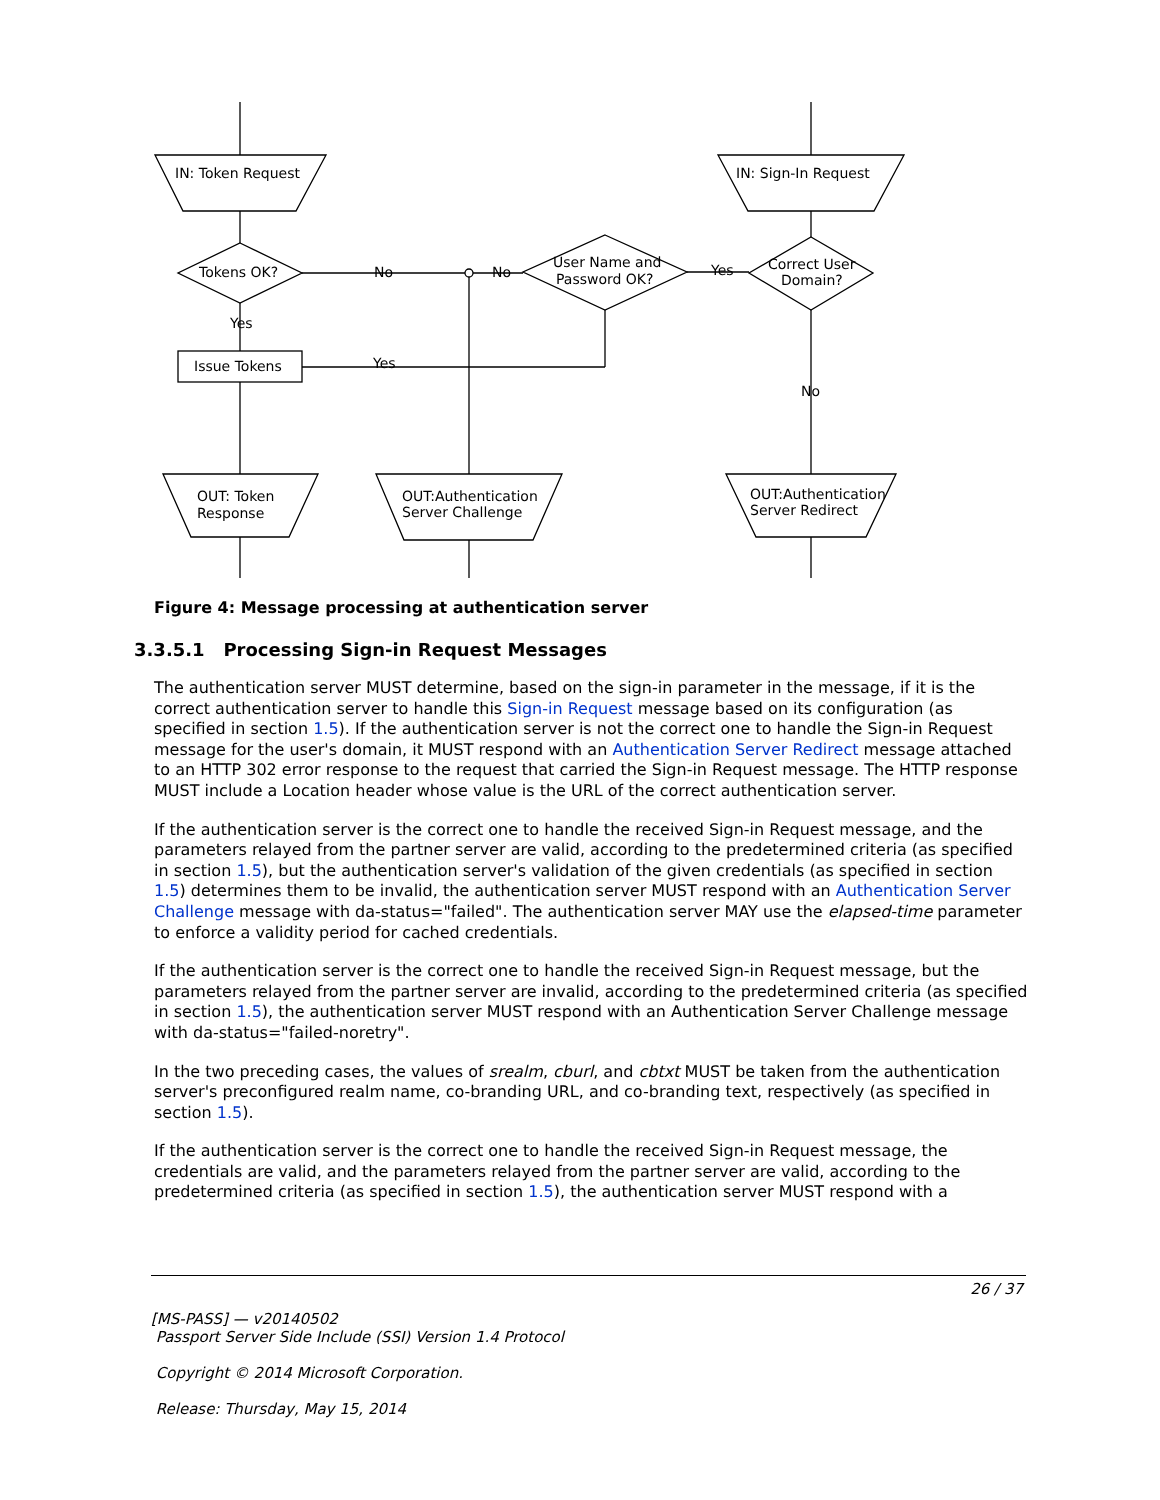IN: Token Request
IN: Sign-In Request
Tokens OK?
User Name and
Password OK?
Correct User
Domain?
No
No
Yes
Yes
Issue Tokens
Yes
No
OUT: Token
Response
OUT:Authentication
Server Challenge
OUT:Authentication
Server Redirect
Figure 4: Message processing at authentication server
3.3.5.1 Processing Sign-in Request Messages
The authentication server MUST determine, based on the sign-in parameter in the message, if it is the correct authentication server to handle this Sign-in Request message based on its configuration (as specified in section 1.5). If the authentication server is not the correct one to handle the Sign-in Request message for the user's domain, it MUST respond with an Authentication Server Redirect message attached to an HTTP 302 error response to the request that carried the Sign-in Request message. The HTTP response MUST include a Location header whose value is the URL of the correct authentication server.
If the authentication server is the correct one to handle the received Sign-in Request message, and the parameters relayed from the partner server are valid, according to the predetermined criteria (as specified in section 1.5), but the authentication server's validation of the given credentials (as specified in section 1.5) determines them to be invalid, the authentication server MUST respond with an Authentication Server Challenge message with da-status="failed". The authentication server MAY use the elapsed-time parameter to enforce a validity period for cached credentials.
If the authentication server is the correct one to handle the received Sign-in Request message, but the parameters relayed from the partner server are invalid, according to the predetermined criteria (as specified in section 1.5), the authentication server MUST respond with an Authentication Server Challenge message with da-status="failed-noretry".
In the two preceding cases, the values of srealm, cburl, and cbtxt MUST be taken from the authentication server's preconfigured realm name, co-branding URL, and co-branding text, respectively (as specified in section 1.5).
If the authentication server is the correct one to handle the received Sign-in Request message, the credentials are valid, and the parameters relayed from the partner server are valid, according to the predetermined criteria (as specified in section 1.5), the authentication server MUST respond with a
26 / 37
[MS-PASS] — v20140502
Passport Server Side Include (SSI) Version 1.4 Protocol
Copyright © 2014 Microsoft Corporation.
Release: Thursday, May 15, 2014